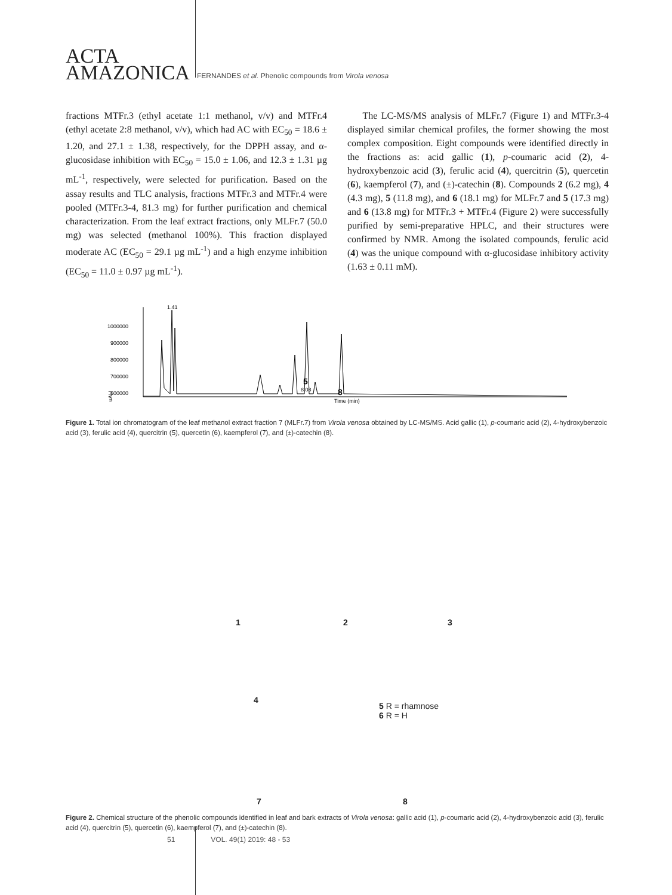ACTA
AMAZONICA
FERNANDES et al. Phenolic compounds from Virola venosa
fractions MTFr.3 (ethyl acetate 1:1 methanol, v/v) and MTFr.4 (ethyl acetate 2:8 methanol, v/v), which had AC with EC<sub>50</sub> = 18.6 ± 1.20, and 27.1 ± 1.38, respectively, for the DPPH assay, and α-glucosidase inhibition with EC<sub>50</sub> = 15.0 ± 1.06, and 12.3 ± 1.31 µg mL<sup>-1</sup>, respectively, were selected for purification. Based on the assay results and TLC analysis, fractions MTFr.3 and MTFr.4 were pooled (MTFr.3-4, 81.3 mg) for further purification and chemical characterization. From the leaf extract fractions, only MLFr.7 (50.0 mg) was selected (methanol 100%). This fraction displayed moderate AC (EC<sub>50</sub> = 29.1 µg mL<sup>-1</sup>) and a high enzyme inhibition (EC<sub>50</sub> = 11.0 ± 0.97 µg mL<sup>-1</sup>).
The LC-MS/MS analysis of MLFr.7 (Figure 1) and MTFr.3-4 displayed similar chemical profiles, the former showing the most complex composition. Eight compounds were identified directly in the fractions as: acid gallic (1), p-coumaric acid (2), 4-hydroxybenzoic acid (3), ferulic acid (4), quercitrin (5), quercetin (6), kaempferol (7), and (±)-catechin (8). Compounds 2 (6.2 mg), 4 (4.3 mg), 5 (11.8 mg), and 6 (18.1 mg) for MLFr.7 and 5 (17.3 mg) and 6 (13.8 mg) for MTFr.3 + MTFr.4 (Figure 2) were successfully purified by semi-preparative HPLC, and their structures were confirmed by NMR. Among the isolated compounds, ferulic acid (4) was the unique compound with α-glucosidase inhibitory activity (1.63 ± 0.11 mM).
1000000
900000
800000
700000
600000
uAU
1.41
5
8.08
8
Time (min)
Figure 1. Total ion chromatogram of the leaf methanol extract fraction 7 (MLFr.7) from Virola venosa obtained by LC-MS/MS. Acid gallic (1), p-coumaric acid (2), 4-hydroxybenzoic acid (3), ferulic acid (4), quercitrin (5), quercetin (6), kaempferol (7), and (±)-catechin (8).
1 2 3
4
5 R = rhamnose
6 R = H
7 8
Figure 2. Chemical structure of the phenolic compounds identified in leaf and bark extracts of Virola venosa: gallic acid (1), p-coumaric acid (2), 4-hydroxybenzoic acid (3), ferulic acid (4), quercitrin (5), quercetin (6), kaempferol (7), and (±)-catechin (8).
51 VOL. 49(1) 2019: 48 - 53